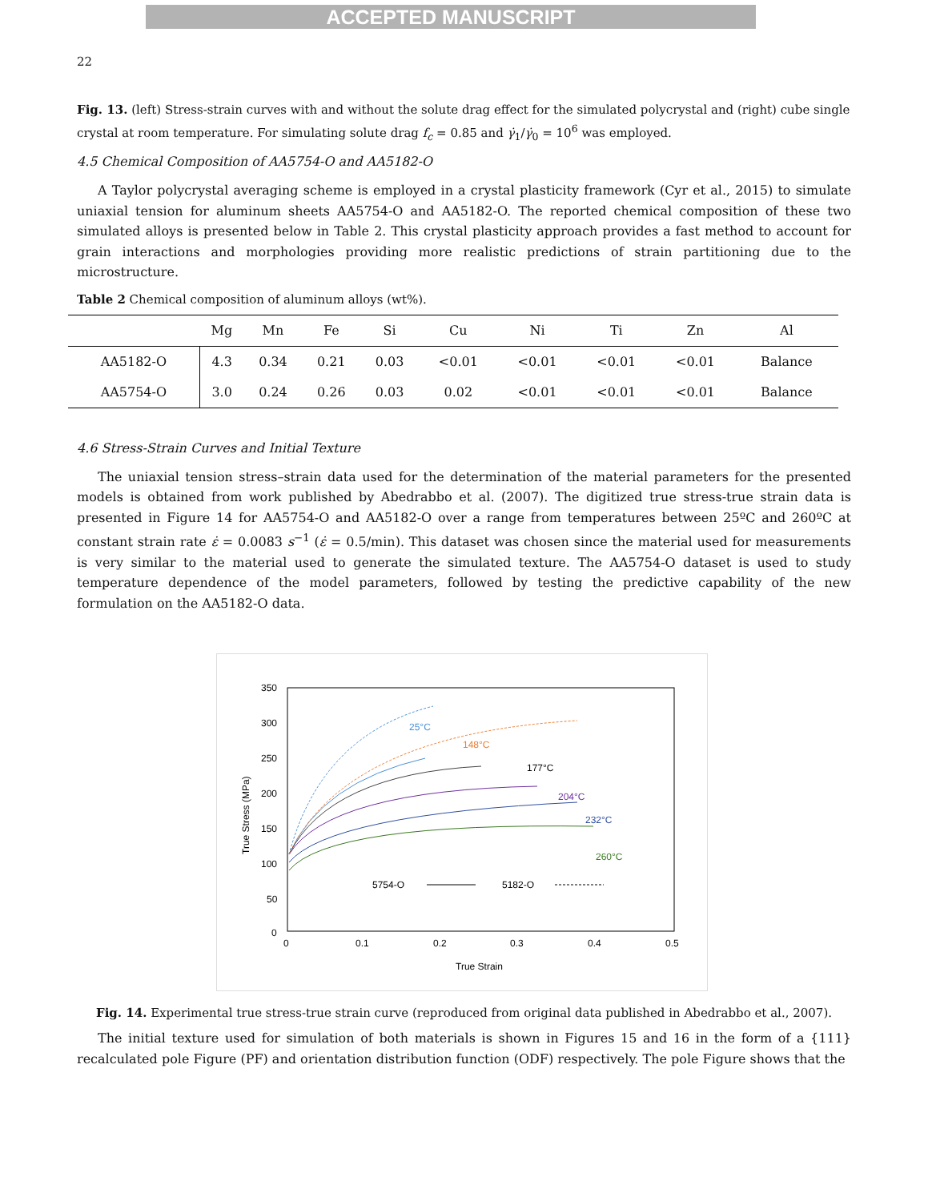ACCEPTED MANUSCRIPT
22
Fig. 13. (left) Stress-strain curves with and without the solute drag effect for the simulated polycrystal and (right) cube single crystal at room temperature. For simulating solute drag f<sub>c</sub> = 0.85 and γ̇<sub>1</sub>/γ̇<sub>0</sub> = 10<sup>6</sup> was employed.
4.5 Chemical Composition of AA5754-O and AA5182-O
A Taylor polycrystal averaging scheme is employed in a crystal plasticity framework (Cyr et al., 2015) to simulate uniaxial tension for aluminum sheets AA5754-O and AA5182-O. The reported chemical composition of these two simulated alloys is presented below in Table 2. This crystal plasticity approach provides a fast method to account for grain interactions and morphologies providing more realistic predictions of strain partitioning due to the microstructure.
Table 2 Chemical composition of aluminum alloys (wt%).
| | Mg | Mn | Fe | Si | Cu | Ni | Ti | Zn | Al |
| --- | --- | --- | --- | --- | --- | --- | --- | --- | --- |
| AA5182-O | 4.3 | 0.34 | 0.21 | 0.03 | <0.01 | <0.01 | <0.01 | <0.01 | Balance |
| AA5754-O | 3.0 | 0.24 | 0.26 | 0.03 | 0.02 | <0.01 | <0.01 | <0.01 | Balance |
4.6 Stress-Strain Curves and Initial Texture
The uniaxial tension stress–strain data used for the determination of the material parameters for the presented models is obtained from work published by Abedrabbo et al. (2007). The digitized true stress-true strain data is presented in Figure 14 for AA5754-O and AA5182-O over a range from temperatures between 25ºC and 260ºC at constant strain rate ε̇ = 0.0083 s<sup>−1</sup> (ε̇ = 0.5/min). This dataset was chosen since the material used for measurements is very similar to the material used to generate the simulated texture. The AA5754-O dataset is used to study temperature dependence of the model parameters, followed by testing the predictive capability of the new formulation on the AA5182-O data.
350
300
250
200
150
100
50
0
0
0.1
0.2
0.3
0.4
0.5
True Strain
True Stress (MPa)
25°C
148°C
177°C
204°C
232°C
260°C
5754-O
5182-O
Fig. 14. Experimental true stress-true strain curve (reproduced from original data published in Abedrabbo et al., 2007).
The initial texture used for simulation of both materials is shown in Figures 15 and 16 in the form of a {111} recalculated pole Figure (PF) and orientation distribution function (ODF) respectively. The pole Figure shows that the